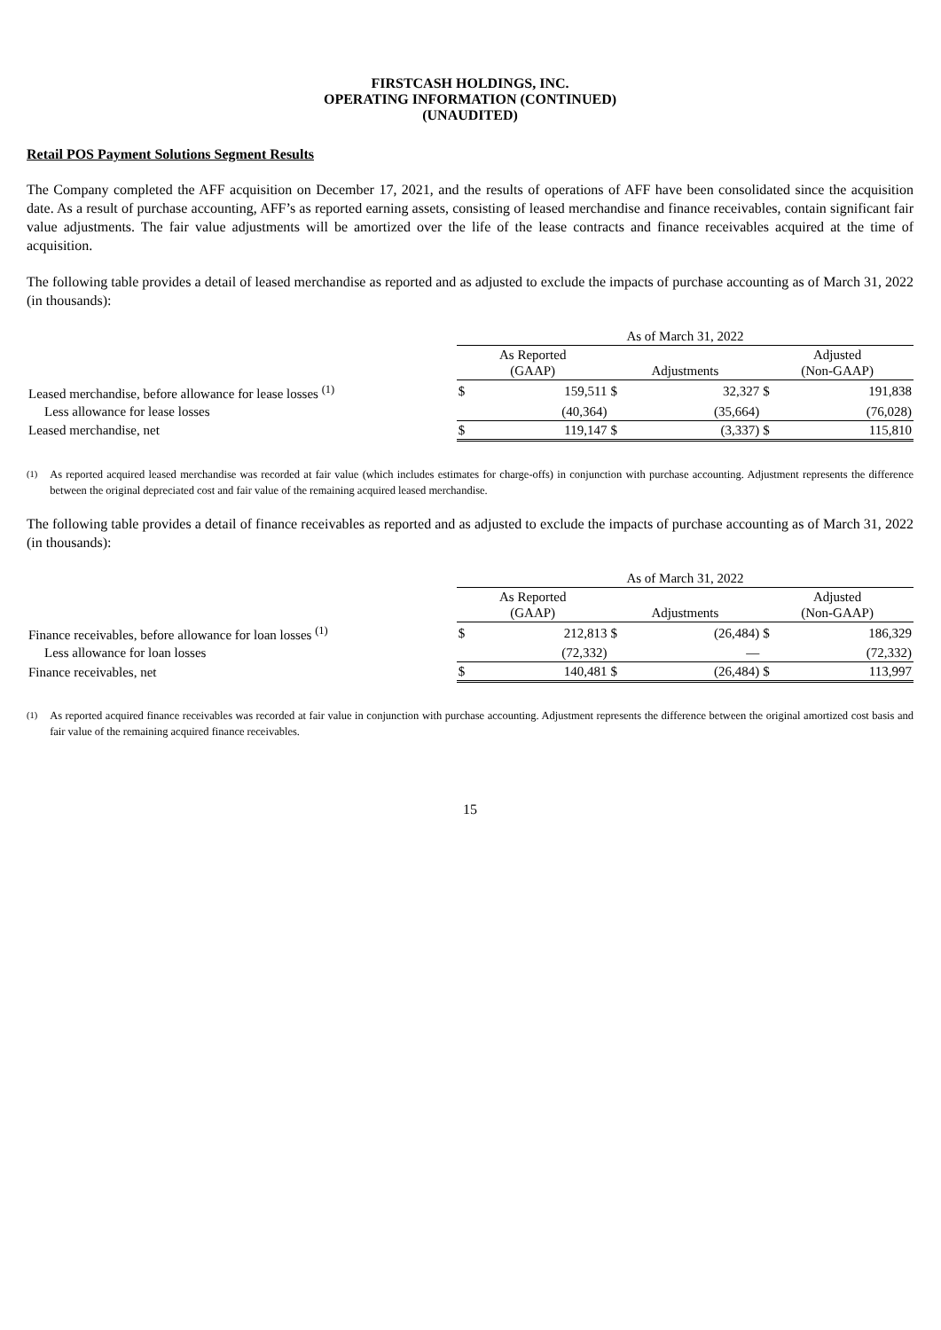FIRSTCASH HOLDINGS, INC.
OPERATING INFORMATION (CONTINUED)
(UNAUDITED)
Retail POS Payment Solutions Segment Results
The Company completed the AFF acquisition on December 17, 2021, and the results of operations of AFF have been consolidated since the acquisition date. As a result of purchase accounting, AFF’s as reported earning assets, consisting of leased merchandise and finance receivables, contain significant fair value adjustments. The fair value adjustments will be amortized over the life of the lease contracts and finance receivables acquired at the time of acquisition.
The following table provides a detail of leased merchandise as reported and as adjusted to exclude the impacts of purchase accounting as of March 31, 2022 (in thousands):
| | As of March 31, 2022 | | | | | |
| | As Reported (GAAP) | | Adjustments | | Adjusted (Non-GAAP) | |
| Leased merchandise, before allowance for lease losses <sup>(1)</sup> | $ | 159,511 | $ | 32,327 | $ | 191,838 |
| Less allowance for lease losses | | (40,364) | | (35,664) | | (76,028) |
| Leased merchandise, net | $ | 119,147 | $ | (3,337) | $ | 115,810 |
<sup>(1)</sup> As reported acquired leased merchandise was recorded at fair value (which includes estimates for charge-offs) in conjunction with purchase accounting. Adjustment represents the difference between the original depreciated cost and fair value of the remaining acquired leased merchandise.
The following table provides a detail of finance receivables as reported and as adjusted to exclude the impacts of purchase accounting as of March 31, 2022 (in thousands):
| | As of March 31, 2022 | | | | | |
| | As Reported (GAAP) | | Adjustments | | Adjusted (Non-GAAP) | |
| Finance receivables, before allowance for loan losses <sup>(1)</sup> | $ | 212,813 | $ | (26,484) | $ | 186,329 |
| Less allowance for loan losses | | (72,332) | | — | | (72,332) |
| Finance receivables, net | $ | 140,481 | $ | (26,484) | $ | 113,997 |
<sup>(1)</sup> As reported acquired finance receivables was recorded at fair value in conjunction with purchase accounting. Adjustment represents the difference between the original amortized cost basis and fair value of the remaining acquired finance receivables.
15